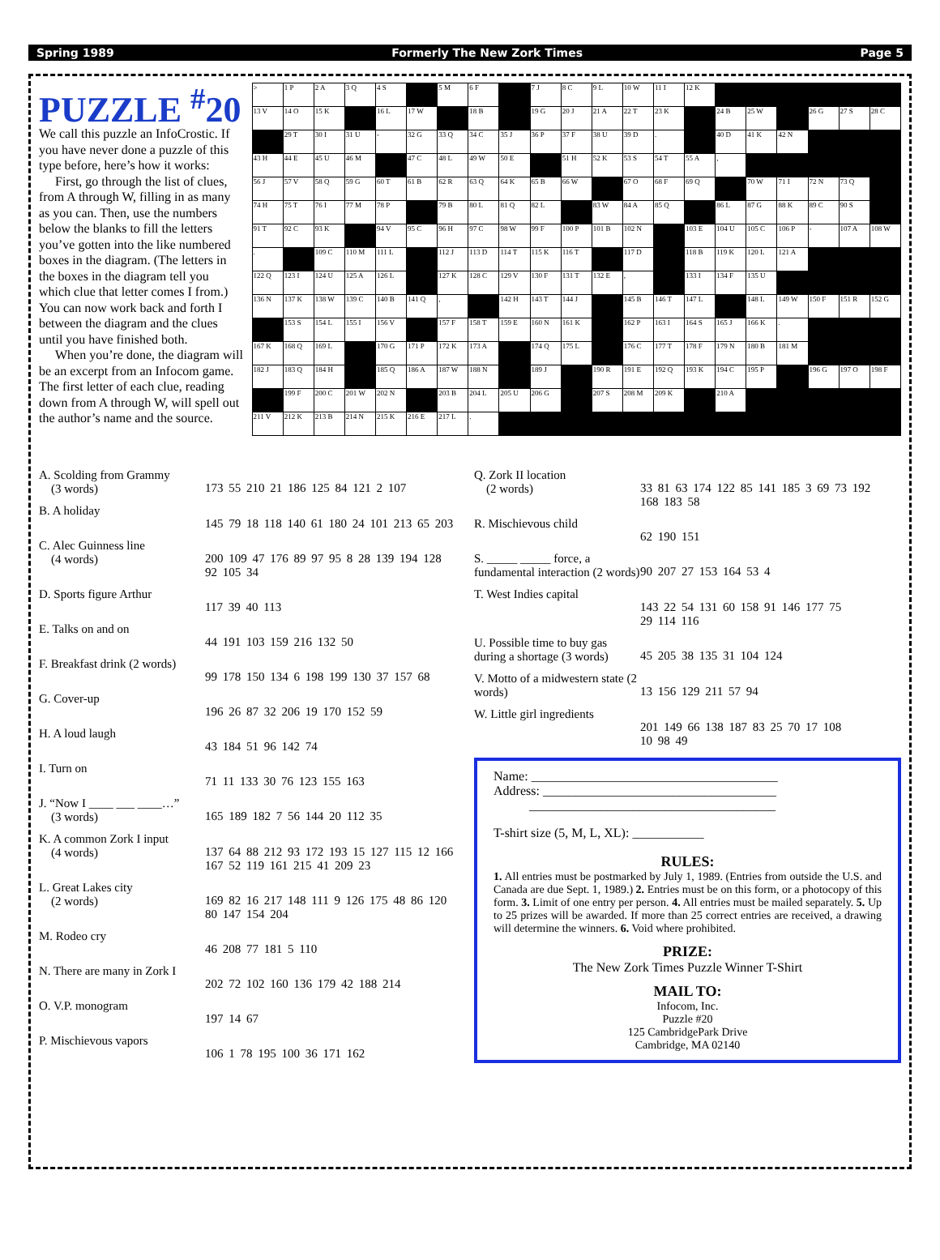Spring 1989 Formerly The New Zork Times Page 5
PUZZLE <sup>#</sup>20
We call this puzzle an InfoCrostic. If you have never done a puzzle of this type before, here’s how it works:
First, go through the list of clues, from A through W, filling in as many as you can. Then, use the numbers below the blanks to fill the letters you’ve gotten into the like numbered boxes in the diagram. (The letters in the boxes in the diagram tell you which clue that letter comes I from.) You can now work back and forth I between the diagram and the clues until you have finished both.
When you’re done, the diagram will be an excerpt from an Infocom game. The first letter of each clue, reading down from A through W, will spell out the author’s name and the source.
| > | 1 P | 2 A | 3 Q | 4 S | | 5 M | 6 F | | 7 J | 8 C | 9 L | 10 W | 11 I | 12 K | | | | | | |
| 13 V | 14 O | 15 K | | 16 L | 17 W | | 18 B | | 19 G | 20 J | 21 A | 22 T | 23 K | | 24 B | 25 W | | 26 G | 27 S | 28 C |
| | 29 T | 30 I | 31 U | - | 32 G | 33 Q | 34 C | 35 J | 36 P | 37 F | 38 U | 39 D | . | | 40 D | 41 K | 42 N | | | |
| 43 H | 44 E | 45 U | 46 M | | 47 C | 48 L | 49 W | 50 E | | 51 H | 52 K | 53 S | 54 T | 55 A | , | | | | | |
| 56 J | 57 V | 58 Q | 59 G | 60 T | 61 B | 62 R | 63 Q | 64 K | 65 B | 66 W | | 67 O | 68 F | 69 Q | | 70 W | 71 I | 72 N | 73 Q | |
| 74 H | 75 T | 76 I | 77 M | 78 P | | 79 B | 80 L | 81 Q | 82 L | | 83 W | 84 A | 85 Q | | 86 L | 87 G | 88 K | 89 C | 90 S | |
| 91 T | 92 C | 93 K | | 94 V | 95 C | 96 H | 97 C | 98 W | 99 F | 100 P | 101 B | 102 N | | 103 E | 104 U | 105 C | 106 P | - | 107 A | 108 W |
| . | | 109 C | 110 M | 111 L | | 112 J | 113 D | 114 T | 115 K | 116 T | | 117 D | | 118 B | 119 K | 120 L | 121 A | | | |
| 122 Q | 123 I | 124 U | 125 A | 126 L | | 127 K | 128 C | 129 V | 130 F | 131 T | 132 E | , | | 133 I | 134 F | 135 U | | | | |
| 136 N | 137 K | 138 W | 139 C | 140 B | 141 Q | , | | 142 H | 143 T | 144 J | | 145 B | 146 T | 147 L | | 148 L | 149 W | 150 F | 151 R | 152 G |
| | 153 S | 154 L | 155 I | 156 V | | 157 F | 158 T | 159 E | 160 N | 161 K | | 162 P | 163 I | 164 S | 165 J | 166 K | . | | | |
| 167 K | 168 Q | 169 L | | 170 G | 171 P | 172 K | 173 A | | 174 Q | 175 L | | 176 C | 177 T | 178 F | 179 N | 180 B | 181 M | | | |
| 182 J | 183 Q | 184 H | | 185 Q | 186 A | 187 W | 188 N | | 189 J | | 190 R | 191 E | 192 Q | 193 K | 194 C | 195 P | | 196 G | 197 O | 198 F |
| | 199 F | 200 C | 201 W | 202 N | | 203 B | 204 L | 205 U | 206 G | | 207 S | 208 M | 209 K | | 210 A | | | | | |
| 211 V | 212 K | 213 B | 214 N | 215 K | 216 E | 217 L | . | | | | | | | | | | | | | |
A. Scolding from Grammy
(3 words)
173 55 210 21 186 125 84 121 2 107
B. A holiday
145 79 18 118 140 61 180 24 101 213 65 203
C. Alec Guinness line
(4 words)
200 109 47 176 89 97 95 8 28 139 194 128
92 105 34
D. Sports figure Arthur
117 39 40 113
E. Talks on and on
44 191 103 159 216 132 50
F. Breakfast drink (2 words)
99 178 150 134 6 198 199 130 37 157 68
G. Cover-up
196 26 87 32 206 19 170 152 59
H. A loud laugh
43 184 51 96 142 74
I. Turn on
71 11 133 30 76 123 155 163
J. “Now I ____ ___ ____…”
(3 words)
165 189 182 7 56 144 20 112 35
K. A common Zork I input
(4 words)
137 64 88 212 93 172 193 15 127 115 12 166
167 52 119 161 215 41 209 23
L. Great Lakes city
(2 words)
169 82 16 217 148 111 9 126 175 48 86 120
80 147 154 204
M. Rodeo cry
46 208 77 181 5 110
N. There are many in Zork I
202 72 102 160 136 179 42 188 214
O. V.P. monogram
197 14 67
P. Mischievous vapors
106 1 78 195 100 36 171 162
Q. Zork II location
(2 words)
33 81 63 174 122 85 141 185 3 69 73 192
168 183 58
R. Mischievous child
62 190 151
S. _____ _____ force, a fundamental interaction (2 words)
90 207 27 153 164 53 4
T. West Indies capital
143 22 54 131 60 158 91 146 177 75
29 114 116
U. Possible time to buy gas during a shortage (3 words)
45 205 38 135 31 104 124
V. Motto of a midwestern state (2 words)
13 156 129 211 57 94
W. Little girl ingredients
201 149 66 138 187 83 25 70 17 108
10 98 49
Name: ______________________________________
Address: ____________________________________
______________________________________
T-shirt size (5, M, L, XL): ___________
RULES:
1. All entries must be postmarked by July 1, 1989. (Entries from outside the U.S. and Canada are due Sept. 1, 1989.) 2. Entries must be on this form, or a photocopy of this form. 3. Limit of one entry per person. 4. All entries must be mailed separately. 5. Up to 25 prizes will be awarded. If more than 25 correct entries are received, a drawing will determine the winners. 6. Void where prohibited.
PRIZE:
The New Zork Times Puzzle Winner T-Shirt
MAIL TO:
Infocom, Inc.
Puzzle #20
125 CambridgePark Drive
Cambridge, MA 02140